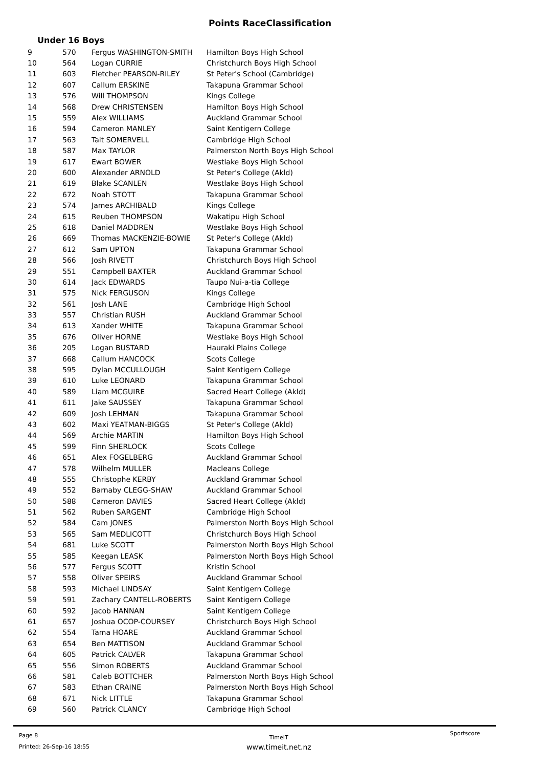Points RaceClassification
Under 16 Boys
| 9 | 570 | Fergus WASHINGTON-SMITH | Hamilton Boys High School |
| 10 | 564 | Logan CURRIE | Christchurch Boys High School |
| 11 | 603 | Fletcher PEARSON-RILEY | St Peter's School (Cambridge) |
| 12 | 607 | Callum ERSKINE | Takapuna Grammar School |
| 13 | 576 | Will THOMPSON | Kings College |
| 14 | 568 | Drew CHRISTENSEN | Hamilton Boys High School |
| 15 | 559 | Alex WILLIAMS | Auckland Grammar School |
| 16 | 594 | Cameron MANLEY | Saint Kentigern College |
| 17 | 563 | Tait SOMERVELL | Cambridge High School |
| 18 | 587 | Max TAYLOR | Palmerston North Boys High School |
| 19 | 617 | Ewart BOWER | Westlake Boys High School |
| 20 | 600 | Alexander ARNOLD | St Peter's College (Akld) |
| 21 | 619 | Blake SCANLEN | Westlake Boys High School |
| 22 | 672 | Noah STOTT | Takapuna Grammar School |
| 23 | 574 | James ARCHIBALD | Kings College |
| 24 | 615 | Reuben THOMPSON | Wakatipu High School |
| 25 | 618 | Daniel MADDREN | Westlake Boys High School |
| 26 | 669 | Thomas MACKENZIE-BOWIE | St Peter's College (Akld) |
| 27 | 612 | Sam UPTON | Takapuna Grammar School |
| 28 | 566 | Josh RIVETT | Christchurch Boys High School |
| 29 | 551 | Campbell BAXTER | Auckland Grammar School |
| 30 | 614 | Jack EDWARDS | Taupo Nui-a-tia College |
| 31 | 575 | Nick FERGUSON | Kings College |
| 32 | 561 | Josh LANE | Cambridge High School |
| 33 | 557 | Christian RUSH | Auckland Grammar School |
| 34 | 613 | Xander WHITE | Takapuna Grammar School |
| 35 | 676 | Oliver HORNE | Westlake Boys High School |
| 36 | 205 | Logan BUSTARD | Hauraki Plains College |
| 37 | 668 | Callum HANCOCK | Scots College |
| 38 | 595 | Dylan MCCULLOUGH | Saint Kentigern College |
| 39 | 610 | Luke LEONARD | Takapuna Grammar School |
| 40 | 589 | Liam MCGUIRE | Sacred Heart College (Akld) |
| 41 | 611 | Jake SAUSSEY | Takapuna Grammar School |
| 42 | 609 | Josh LEHMAN | Takapuna Grammar School |
| 43 | 602 | Maxi YEATMAN-BIGGS | St Peter's College (Akld) |
| 44 | 569 | Archie MARTIN | Hamilton Boys High School |
| 45 | 599 | Finn SHERLOCK | Scots College |
| 46 | 651 | Alex FOGELBERG | Auckland Grammar School |
| 47 | 578 | Wilhelm MULLER | Macleans College |
| 48 | 555 | Christophe KERBY | Auckland Grammar School |
| 49 | 552 | Barnaby CLEGG-SHAW | Auckland Grammar School |
| 50 | 588 | Cameron DAVIES | Sacred Heart College (Akld) |
| 51 | 562 | Ruben SARGENT | Cambridge High School |
| 52 | 584 | Cam JONES | Palmerston North Boys High School |
| 53 | 565 | Sam MEDLICOTT | Christchurch Boys High School |
| 54 | 681 | Luke SCOTT | Palmerston North Boys High School |
| 55 | 585 | Keegan LEASK | Palmerston North Boys High School |
| 56 | 577 | Fergus SCOTT | Kristin School |
| 57 | 558 | Oliver SPEIRS | Auckland Grammar School |
| 58 | 593 | Michael LINDSAY | Saint Kentigern College |
| 59 | 591 | Zachary CANTELL-ROBERTS | Saint Kentigern College |
| 60 | 592 | Jacob HANNAN | Saint Kentigern College |
| 61 | 657 | Joshua OCOP-COURSEY | Christchurch Boys High School |
| 62 | 554 | Tama HOARE | Auckland Grammar School |
| 63 | 654 | Ben MATTISON | Auckland Grammar School |
| 64 | 605 | Patrick CALVER | Takapuna Grammar School |
| 65 | 556 | Simon ROBERTS | Auckland Grammar School |
| 66 | 581 | Caleb BOTTCHER | Palmerston North Boys High School |
| 67 | 583 | Ethan CRAINE | Palmerston North Boys High School |
| 68 | 671 | Nick LITTLE | Takapuna Grammar School |
| 69 | 560 | Patrick CLANCY | Cambridge High School |
Page 8
Printed: 26-Sep-16 18:55
TimeIT
www.timeit.net.nz
Sportscore